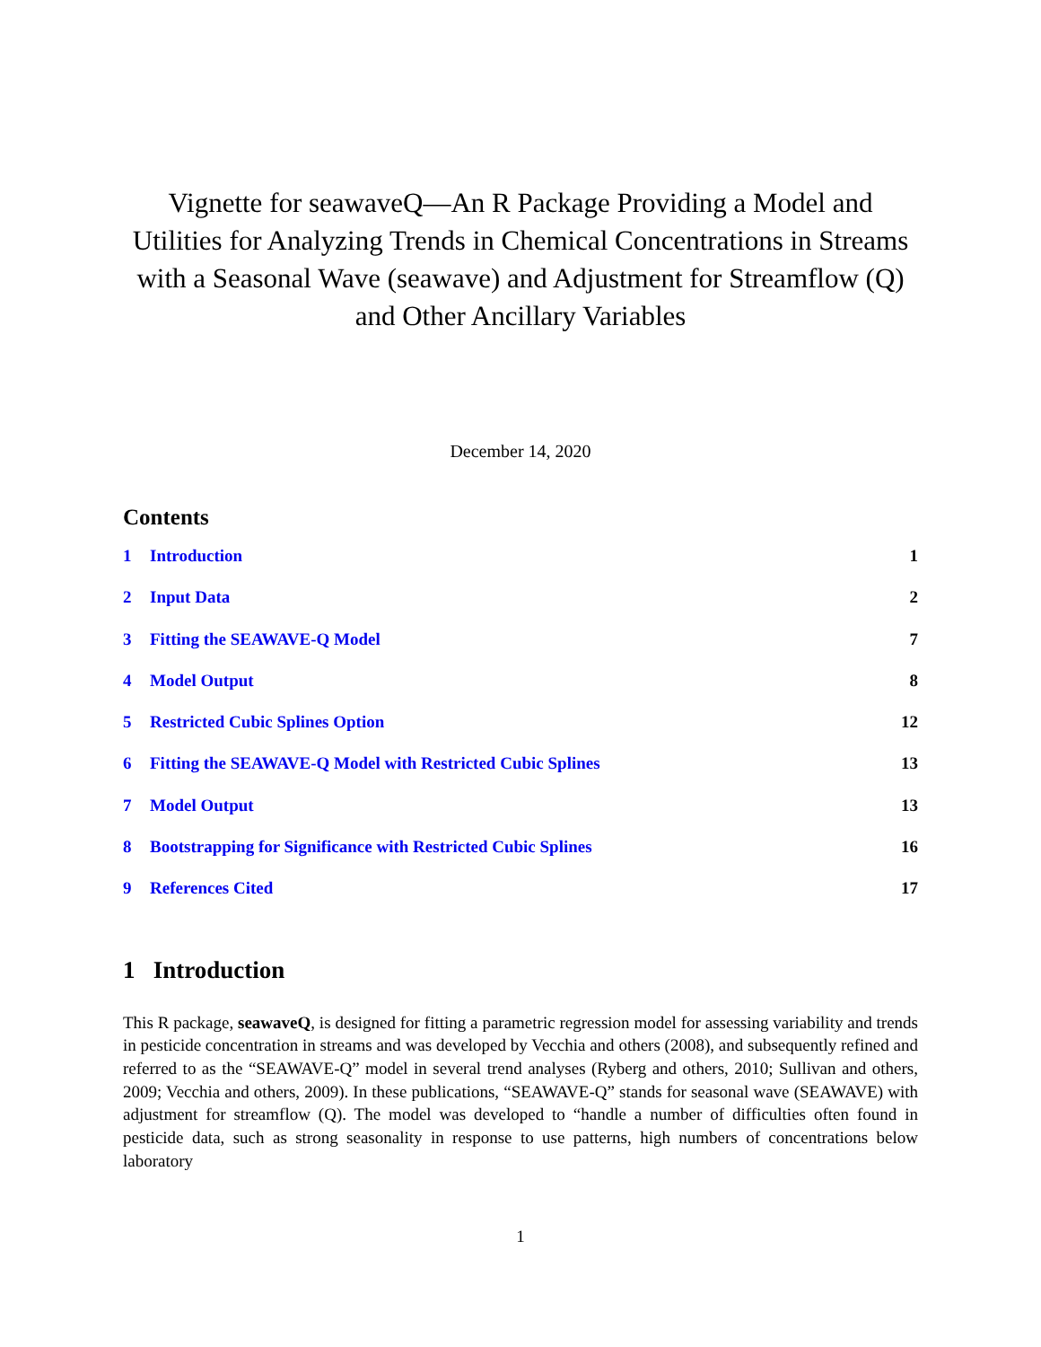Vignette for seawaveQ—An R Package Providing a Model and Utilities for Analyzing Trends in Chemical Concentrations in Streams with a Seasonal Wave (seawave) and Adjustment for Streamflow (Q) and Other Ancillary Variables
December 14, 2020
Contents
1 Introduction 1
2 Input Data 2
3 Fitting the SEAWAVE-Q Model 7
4 Model Output 8
5 Restricted Cubic Splines Option 12
6 Fitting the SEAWAVE-Q Model with Restricted Cubic Splines 13
7 Model Output 13
8 Bootstrapping for Significance with Restricted Cubic Splines 16
9 References Cited 17
1 Introduction
This R package, seawaveQ, is designed for fitting a parametric regression model for assessing variability and trends in pesticide concentration in streams and was developed by Vecchia and others (2008), and subsequently refined and referred to as the “SEAWAVE-Q” model in several trend analyses (Ryberg and others, 2010; Sullivan and others, 2009; Vecchia and others, 2009). In these publications, “SEAWAVE-Q” stands for seasonal wave (SEAWAVE) with adjustment for streamflow (Q). The model was developed to “handle a number of difficulties often found in pesticide data, such as strong seasonality in response to use patterns, high numbers of concentrations below laboratory
1